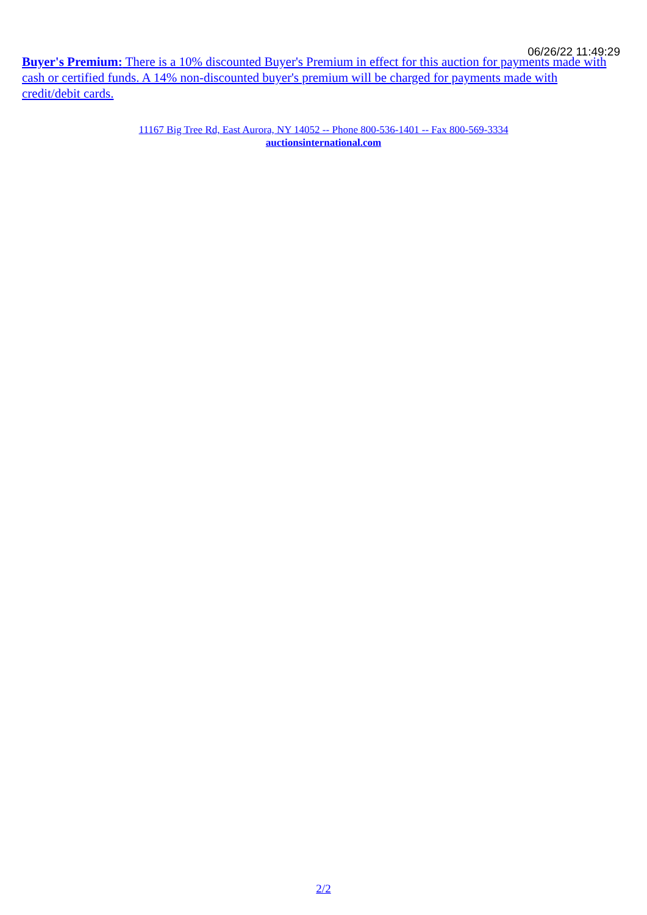06/26/22 11:49:29
Buyer's Premium: There is a 10% discounted Buyer's Premium in effect for this auction for payments made with cash or certified funds. A 14% non-discounted buyer's premium will be charged for payments made with credit/debit cards.
11167 Big Tree Rd, East Aurora, NY 14052 -- Phone 800-536-1401 -- Fax 800-569-3334
auctionsinternational.com
2/2